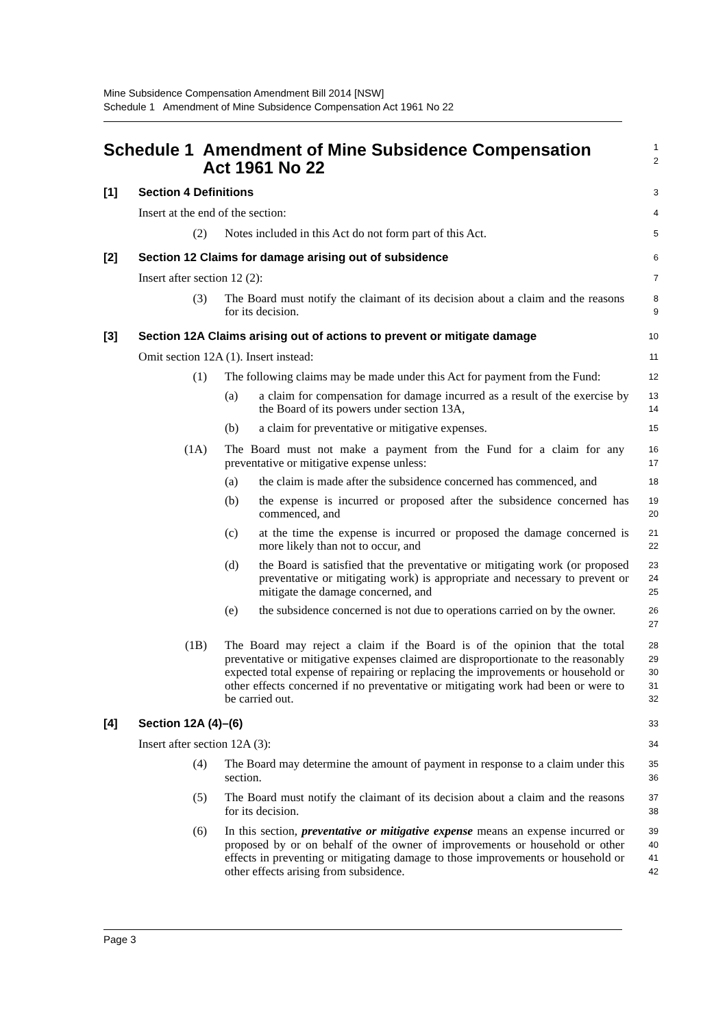Mine Subsidence Compensation Amendment Bill 2014 [NSW]
Schedule 1 Amendment of Mine Subsidence Compensation Act 1961 No 22
Schedule 1 Amendment of Mine Subsidence Compensation Act 1961 No 22
1
2
[1] Section 4 Definitions
3
Insert at the end of the section:
4
(2) Notes included in this Act do not form part of this Act.
5
[2] Section 12 Claims for damage arising out of subsidence
6
Insert after section 12 (2):
7
(3) The Board must notify the claimant of its decision about a claim and the reasons for its decision.
8
9
[3] Section 12A Claims arising out of actions to prevent or mitigate damage
10
Omit section 12A (1). Insert instead:
11
(1) The following claims may be made under this Act for payment from the Fund:
12
(a) a claim for compensation for damage incurred as a result of the exercise by the Board of its powers under section 13A,
13
14
(b) a claim for preventative or mitigative expenses.
15
(1A) The Board must not make a payment from the Fund for a claim for any preventative or mitigative expense unless:
16
17
(a) the claim is made after the subsidence concerned has commenced, and
18
(b) the expense is incurred or proposed after the subsidence concerned has commenced, and
19
20
(c) at the time the expense is incurred or proposed the damage concerned is more likely than not to occur, and
21
22
(d) the Board is satisfied that the preventative or mitigating work (or proposed preventative or mitigating work) is appropriate and necessary to prevent or mitigate the damage concerned, and
23
24
25
(e) the subsidence concerned is not due to operations carried on by the owner.
26
27
(1B) The Board may reject a claim if the Board is of the opinion that the total preventative or mitigative expenses claimed are disproportionate to the reasonably expected total expense of repairing or replacing the improvements or household or other effects concerned if no preventative or mitigating work had been or were to be carried out.
28
29
30
31
32
[4] Section 12A (4)–(6)
33
Insert after section 12A (3):
34
(4) The Board may determine the amount of payment in response to a claim under this section.
35
36
(5) The Board must notify the claimant of its decision about a claim and the reasons for its decision.
37
38
(6) In this section, preventative or mitigative expense means an expense incurred or proposed by or on behalf of the owner of improvements or household or other effects in preventing or mitigating damage to those improvements or household or other effects arising from subsidence.
39
40
41
42
Page 3